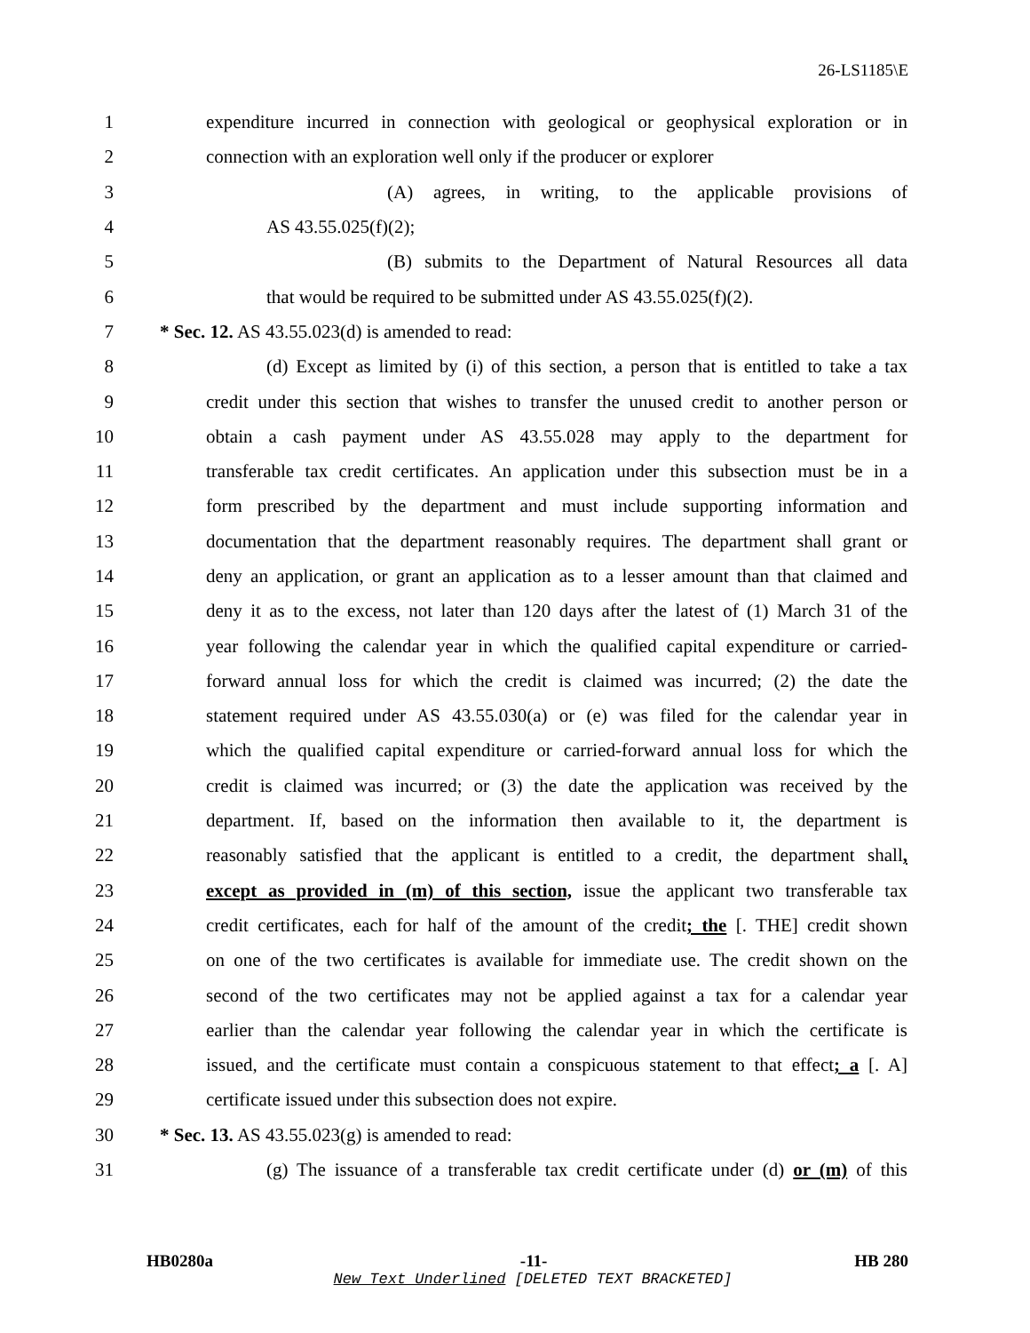26-LS1185\E
1 expenditure incurred in connection with geological or geophysical exploration or in
2 connection with an exploration well only if the producer or explorer
3 (A) agrees, in writing, to the applicable provisions of
4 AS 43.55.025(f)(2);
5 (B) submits to the Department of Natural Resources all data
6 that would be required to be submitted under AS 43.55.025(f)(2).
7 * Sec. 12. AS 43.55.023(d) is amended to read:
8 (d) Except as limited by (i) of this section, a person that is entitled to take a tax
9 credit under this section that wishes to transfer the unused credit to another person or
10 obtain a cash payment under AS 43.55.028 may apply to the department for
11 transferable tax credit certificates. An application under this subsection must be in a
12 form prescribed by the department and must include supporting information and
13 documentation that the department reasonably requires. The department shall grant or
14 deny an application, or grant an application as to a lesser amount than that claimed and
15 deny it as to the excess, not later than 120 days after the latest of (1) March 31 of the
16 year following the calendar year in which the qualified capital expenditure or carried-
17 forward annual loss for which the credit is claimed was incurred; (2) the date the
18 statement required under AS 43.55.030(a) or (e) was filed for the calendar year in
19 which the qualified capital expenditure or carried-forward annual loss for which the
20 credit is claimed was incurred; or (3) the date the application was received by the
21 department. If, based on the information then available to it, the department is
22 reasonably satisfied that the applicant is entitled to a credit, the department shall,
23 except as provided in (m) of this section, issue the applicant two transferable tax
24 credit certificates, each for half of the amount of the credit; the [. THE] credit shown
25 on one of the two certificates is available for immediate use. The credit shown on the
26 second of the two certificates may not be applied against a tax for a calendar year
27 earlier than the calendar year following the calendar year in which the certificate is
28 issued, and the certificate must contain a conspicuous statement to that effect; a [. A]
29 certificate issued under this subsection does not expire.
30 * Sec. 13. AS 43.55.023(g) is amended to read:
31 (g) The issuance of a transferable tax credit certificate under (d) or (m) of this
HB0280a -11- HB 280
New Text Underlined [DELETED TEXT BRACKETED]